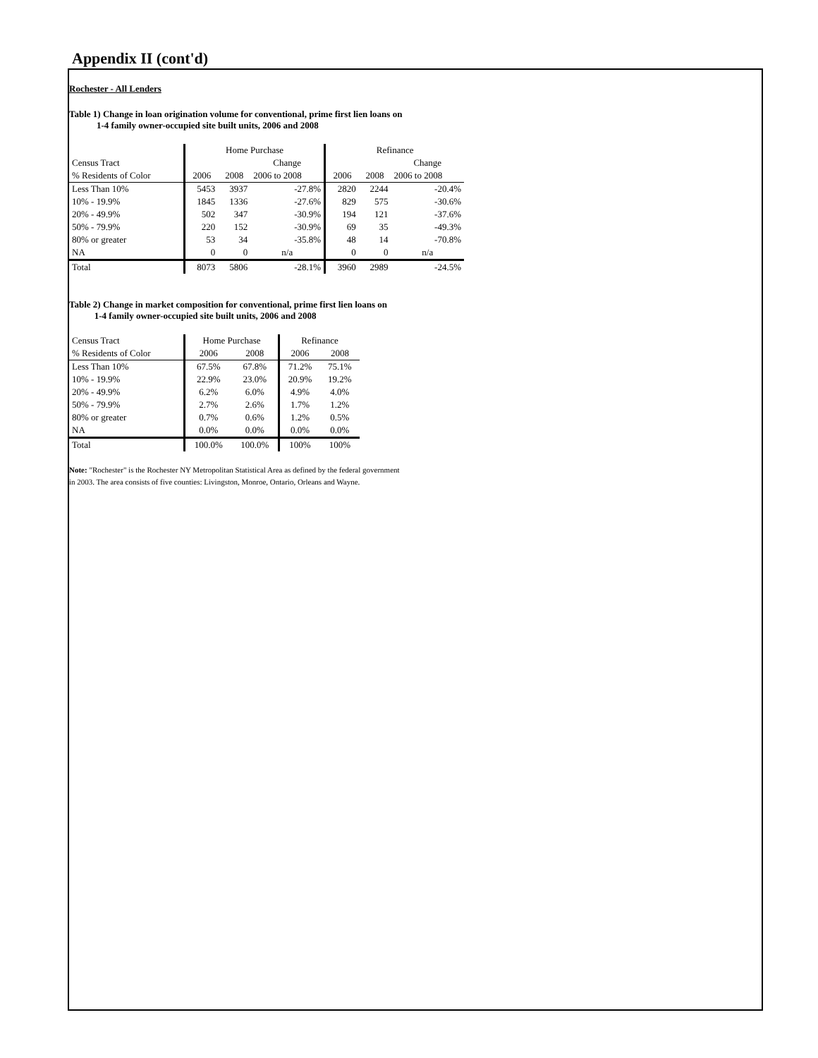Appendix II (cont'd)
Rochester - All Lenders
Table 1) Change in loan origination volume for conventional, prime first lien loans on
1-4 family owner-occupied site built units, 2006 and 2008
| | Home Purchase | | | Refinance | | |
| --- | --- | --- | --- | --- | --- | --- |
| Census Tract | | | Change | | | Change |
| % Residents of Color | 2006 | 2008 | 2006 to 2008 | 2006 | 2008 | 2006 to 2008 |
| Less Than 10% | 5453 | 3937 | -27.8% | 2820 | 2244 | -20.4% |
| 10% - 19.9% | 1845 | 1336 | -27.6% | 829 | 575 | -30.6% |
| 20% - 49.9% | 502 | 347 | -30.9% | 194 | 121 | -37.6% |
| 50% - 79.9% | 220 | 152 | -30.9% | 69 | 35 | -49.3% |
| 80% or greater | 53 | 34 | -35.8% | 48 | 14 | -70.8% |
| NA | 0 | 0 | n/a | 0 | 0 | n/a |
| Total | 8073 | 5806 | -28.1% | 3960 | 2989 | -24.5% |
Table 2) Change in market composition for conventional, prime first lien loans on
1-4 family owner-occupied site built units, 2006 and 2008
| Census Tract | Home Purchase | | Refinance | |
| % Residents of Color | 2006 | 2008 | 2006 | 2008 |
| Less Than 10% | 67.5% | 67.8% | 71.2% | 75.1% |
| 10% - 19.9% | 22.9% | 23.0% | 20.9% | 19.2% |
| 20% - 49.9% | 6.2% | 6.0% | 4.9% | 4.0% |
| 50% - 79.9% | 2.7% | 2.6% | 1.7% | 1.2% |
| 80% or greater | 0.7% | 0.6% | 1.2% | 0.5% |
| NA | 0.0% | 0.0% | 0.0% | 0.0% |
| Total | 100.0% | 100.0% | 100% | 100% |
Note: "Rochester" is the Rochester NY Metropolitan Statistical Area as defined by the federal government
in 2003. The area consists of five counties: Livingston, Monroe, Ontario, Orleans and Wayne.